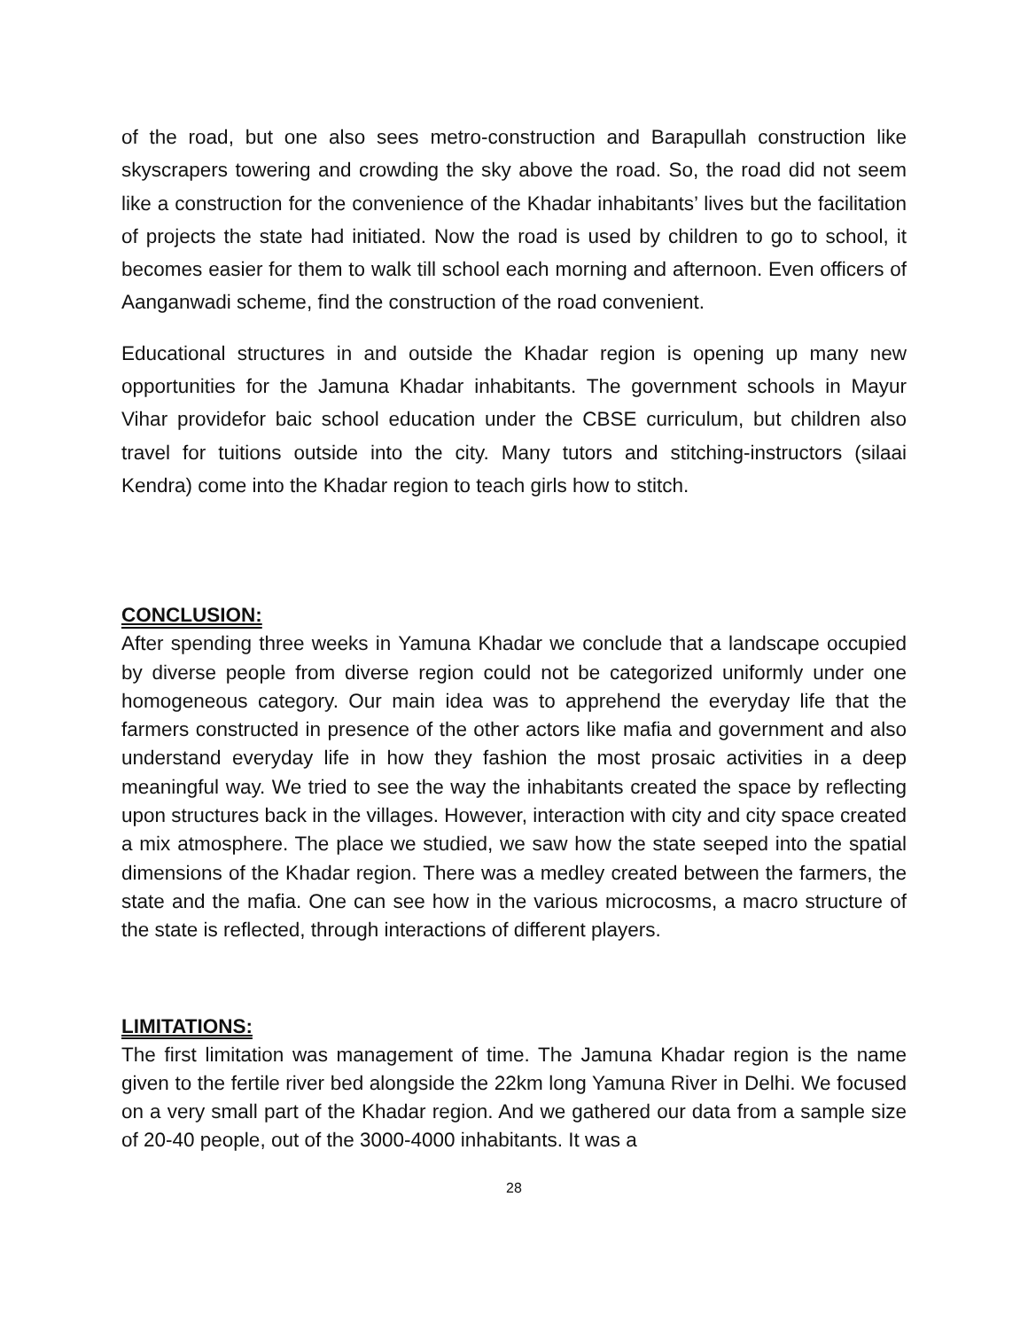of the road, but one also sees metro-construction and Barapullah construction like skyscrapers towering and crowding the sky above the road. So, the road did not seem like a construction for the convenience of the Khadar inhabitants’ lives but the facilitation of projects the state had initiated. Now the road is used by children to go to school, it becomes easier for them to walk till school each morning and afternoon. Even officers of Aanganwadi scheme, find the construction of the road convenient.
Educational structures in and outside the Khadar region is opening up many new opportunities for the Jamuna Khadar inhabitants. The government schools in Mayur Vihar providefor baic school education under the CBSE curriculum, but children also travel for tuitions outside into the city. Many tutors and stitching-instructors (silaai Kendra) come into the Khadar region to teach girls how to stitch.
CONCLUSION:
After spending three weeks in Yamuna Khadar we conclude that a landscape occupied by diverse people from diverse region could not be categorized uniformly under one homogeneous category. Our main idea was to apprehend the everyday life that the farmers constructed in presence of the other actors like mafia and government and also understand everyday life in how they fashion the most prosaic activities in a deep meaningful way. We tried to see the way the inhabitants created the space by reflecting upon structures back in the villages. However, interaction with city and city space created a mix atmosphere. The place we studied, we saw how the state seeped into the spatial dimensions of the Khadar region. There was a medley created between the farmers, the state and the mafia. One can see how in the various microcosms, a macro structure of the state is reflected, through interactions of different players.
LIMITATIONS:
The first limitation was management of time. The Jamuna Khadar region is the name given to the fertile river bed alongside the 22km long Yamuna River in Delhi. We focused on a very small part of the Khadar region. And we gathered our data from a sample size of 20-40 people, out of the 3000-4000 inhabitants. It was a
28